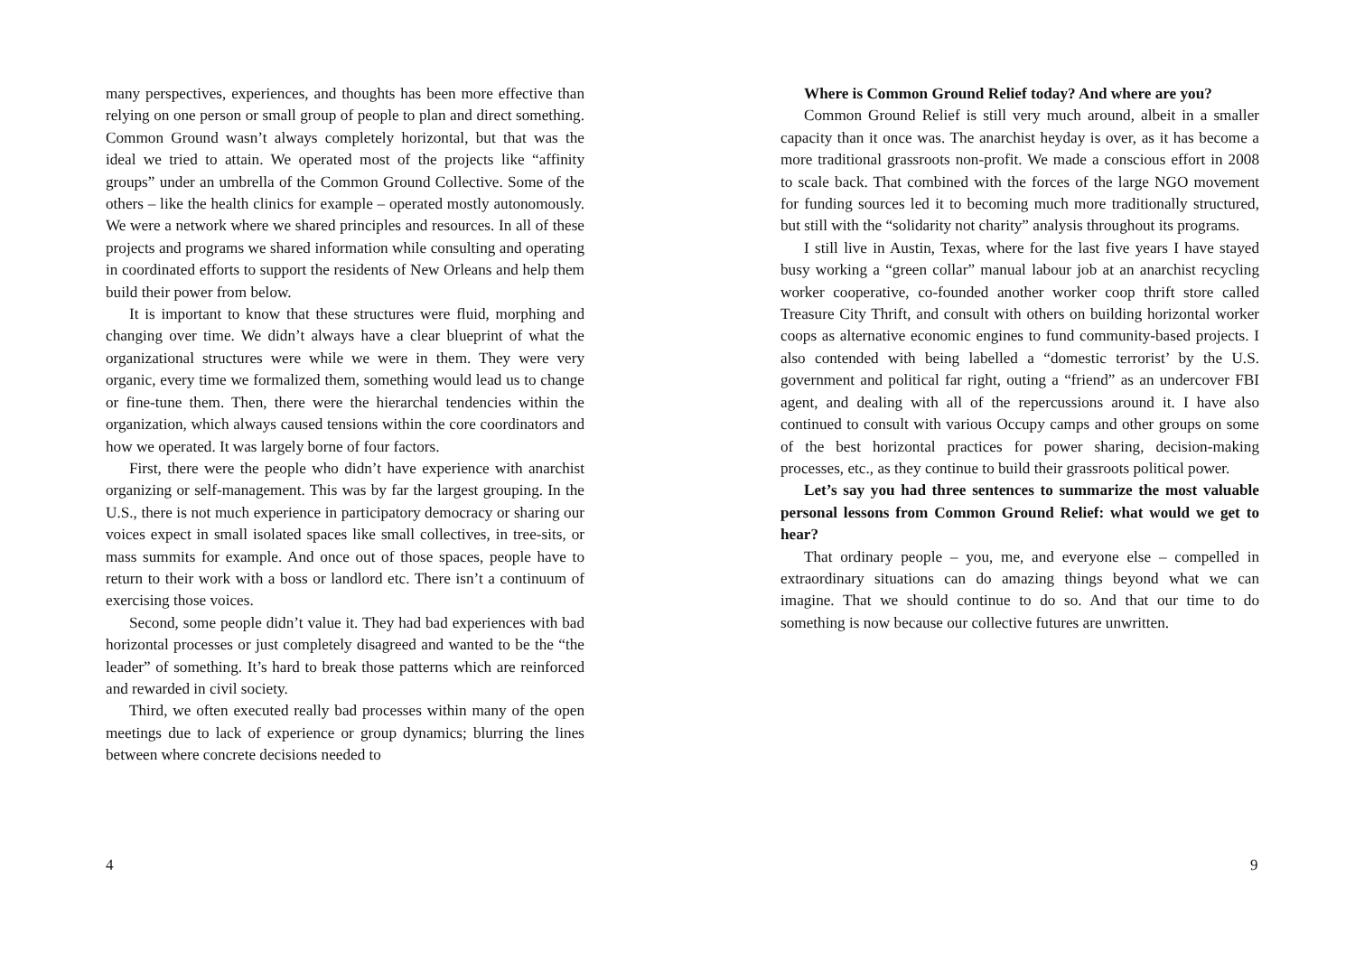many perspectives, experiences, and thoughts has been more effective than relying on one person or small group of people to plan and direct something. Common Ground wasn’t always completely horizontal, but that was the ideal we tried to attain. We operated most of the projects like “affinity groups” under an umbrella of the Common Ground Collective. Some of the others – like the health clinics for example – operated mostly autonomously. We were a network where we shared principles and resources. In all of these projects and programs we shared information while consulting and operating in coordinated efforts to support the residents of New Orleans and help them build their power from below.
It is important to know that these structures were fluid, morphing and changing over time. We didn’t always have a clear blueprint of what the organizational structures were while we were in them. They were very organic, every time we formalized them, something would lead us to change or fine-tune them. Then, there were the hierarchal tendencies within the organization, which always caused tensions within the core coordinators and how we operated. It was largely borne of four factors.
First, there were the people who didn’t have experience with anarchist organizing or self-management. This was by far the largest grouping. In the U.S., there is not much experience in participatory democracy or sharing our voices expect in small isolated spaces like small collectives, in tree-sits, or mass summits for example. And once out of those spaces, people have to return to their work with a boss or landlord etc. There isn’t a continuum of exercising those voices.
Second, some people didn’t value it. They had bad experiences with bad horizontal processes or just completely disagreed and wanted to be the “the leader” of something. It’s hard to break those patterns which are reinforced and rewarded in civil society.
Third, we often executed really bad processes within many of the open meetings due to lack of experience or group dynamics; blurring the lines between where concrete decisions needed to
4
Where is Common Ground Relief today? And where are you?
Common Ground Relief is still very much around, albeit in a smaller capacity than it once was. The anarchist heyday is over, as it has become a more traditional grassroots non-profit. We made a conscious effort in 2008 to scale back. That combined with the forces of the large NGO movement for funding sources led it to becoming much more traditionally structured, but still with the “solidarity not charity” analysis throughout its programs.
I still live in Austin, Texas, where for the last five years I have stayed busy working a “green collar” manual labour job at an anarchist recycling worker cooperative, co-founded another worker coop thrift store called Treasure City Thrift, and consult with others on building horizontal worker coops as alternative economic engines to fund community-based projects. I also contended with being labelled a “domestic terrorist’ by the U.S. government and political far right, outing a “friend” as an undercover FBI agent, and dealing with all of the repercussions around it. I have also continued to consult with various Occupy camps and other groups on some of the best horizontal practices for power sharing, decision-making processes, etc., as they continue to build their grassroots political power.
Let’s say you had three sentences to summarize the most valuable personal lessons from Common Ground Relief: what would we get to hear?
That ordinary people – you, me, and everyone else – compelled in extraordinary situations can do amazing things beyond what we can imagine. That we should continue to do so. And that our time to do something is now because our collective futures are unwritten.
9